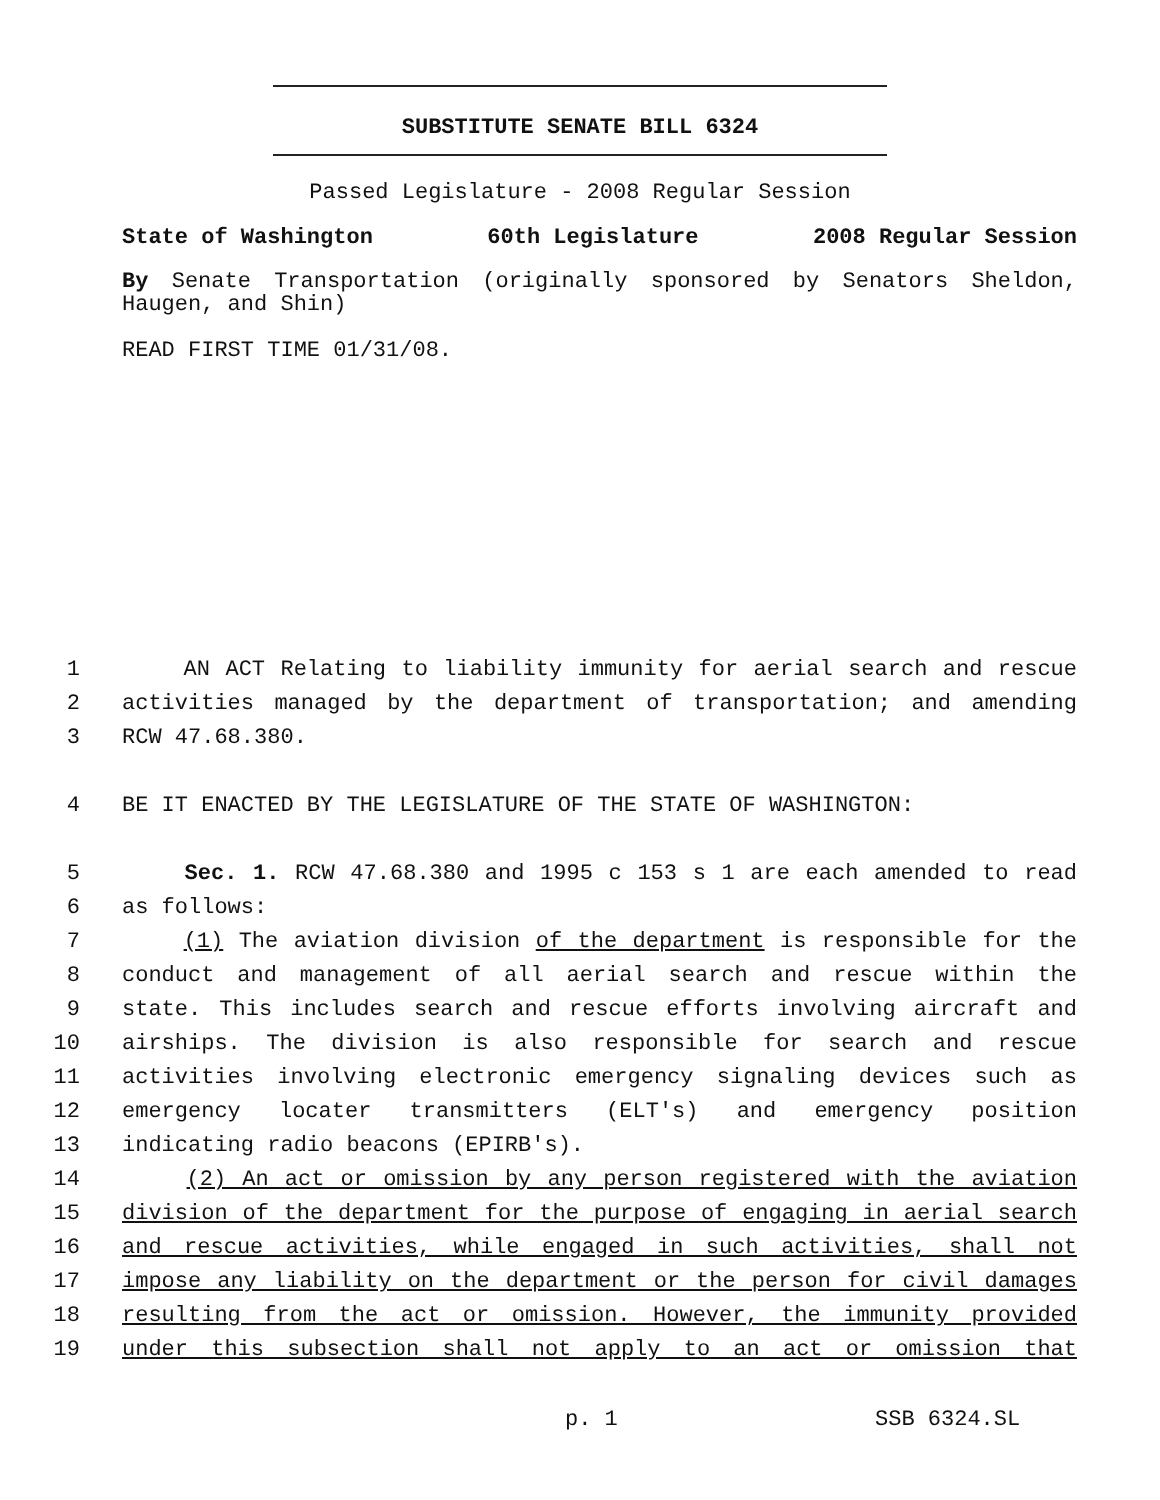SUBSTITUTE SENATE BILL 6324
Passed Legislature - 2008 Regular Session
State of Washington 60th Legislature 2008 Regular Session
By Senate Transportation (originally sponsored by Senators Sheldon, Haugen, and Shin)
READ FIRST TIME 01/31/08.
1 AN ACT Relating to liability immunity for aerial search and rescue
2 activities managed by the department of transportation; and amending
3 RCW 47.68.380.
4 BE IT ENACTED BY THE LEGISLATURE OF THE STATE OF WASHINGTON:
5 Sec. 1. RCW 47.68.380 and 1995 c 153 s 1 are each amended to read
6 as follows:
7 (1) The aviation division of the department is responsible for the
8 conduct and management of all aerial search and rescue within the
9 state. This includes search and rescue efforts involving aircraft and
10 airships. The division is also responsible for search and rescue
11 activities involving electronic emergency signaling devices such as
12 emergency locater transmitters (ELT's) and emergency position
13 indicating radio beacons (EPIRB's).
14 (2) An act or omission by any person registered with the aviation
15 division of the department for the purpose of engaging in aerial search
16 and rescue activities, while engaged in such activities, shall not
17 impose any liability on the department or the person for civil damages
18 resulting from the act or omission. However, the immunity provided
19 under this subsection shall not apply to an act or omission that
p. 1 SSB 6324.SL